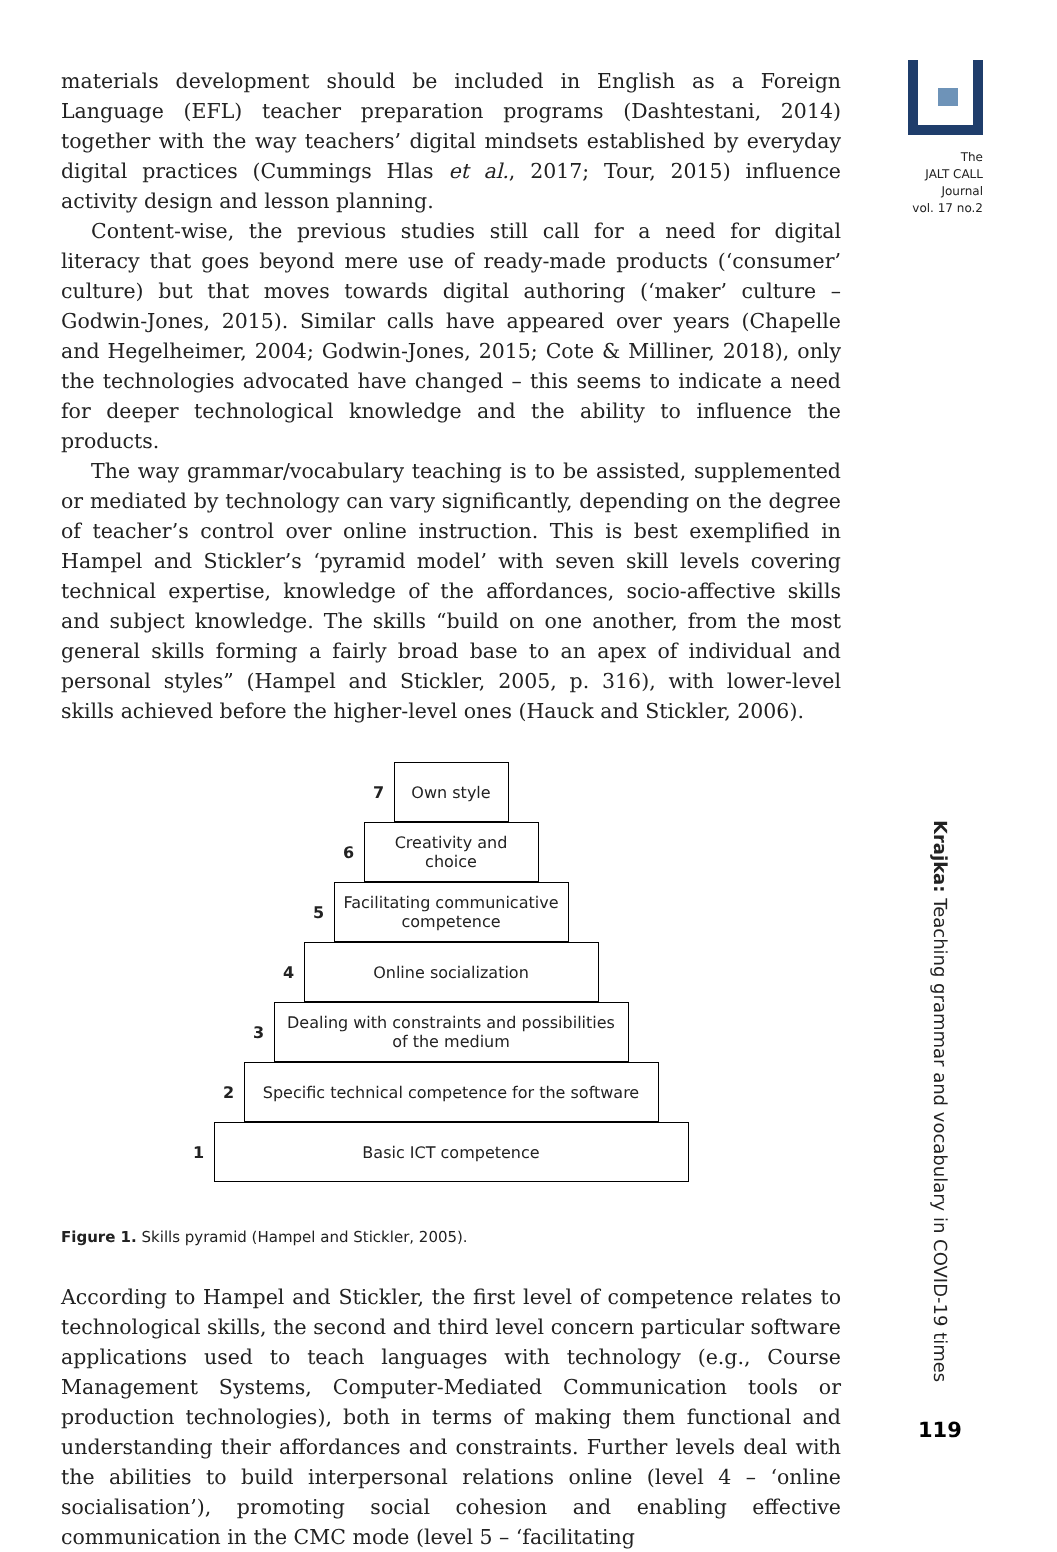The
JALT CALL
Journal
vol. 17 no.2
Krajka: Teaching grammar and vocabulary in COVID-19 times
119
materials development should be included in English as a Foreign Language (EFL) teacher preparation programs (Dashtestani, 2014) together with the way teachers’ digital mindsets established by everyday digital practices (Cummings Hlas et al., 2017; Tour, 2015) influence activity design and lesson planning.
Content-wise, the previous studies still call for a need for digital literacy that goes beyond mere use of ready-made products (‘consumer’ culture) but that moves towards digital authoring (‘maker’ culture – Godwin-Jones, 2015). Similar calls have appeared over years (Chapelle and Hegelheimer, 2004; Godwin-Jones, 2015; Cote & Milliner, 2018), only the technologies advocated have changed – this seems to indicate a need for deeper technological knowledge and the ability to influence the products.
The way grammar/vocabulary teaching is to be assisted, supplemented or mediated by technology can vary significantly, depending on the degree of teacher’s control over online instruction. This is best exemplified in Hampel and Stickler’s ‘pyramid model’ with seven skill levels covering technical expertise, knowledge of the affordances, socio-affective skills and subject knowledge. The skills “build on one another, from the most general skills forming a fairly broad base to an apex of individual and personal styles” (Hampel and Stickler, 2005, p. 316), with lower-level skills achieved before the higher-level ones (Hauck and Stickler, 2006).
7
Own style
6
Creativity and
choice
5
Facilitating communicative
competence
4
Online socialization
3
Dealing with constraints and possibilities
of the medium
2
Specific technical competence for the software
1
Basic ICT competence
Figure 1. Skills pyramid (Hampel and Stickler, 2005).
According to Hampel and Stickler, the first level of competence relates to technological skills, the second and third level concern particular software applications used to teach languages with technology (e.g., Course Management Systems, Computer-Mediated Communication tools or production technologies), both in terms of making them functional and understanding their affordances and constraints. Further levels deal with the abilities to build interpersonal relations online (level 4 – ‘online socialisation’), promoting social cohesion and enabling effective communication in the CMC mode (level 5 – ‘facilitating